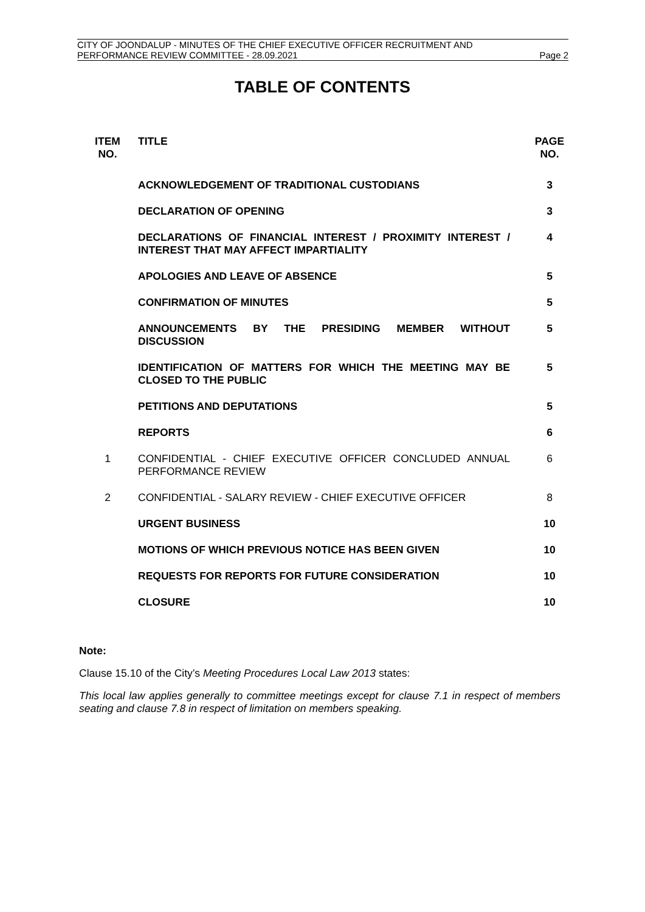CITY OF JOONDALUP - MINUTES OF THE CHIEF EXECUTIVE OFFICER RECRUITMENT AND
PERFORMANCE REVIEW COMMITTEE - 28.09.2021 Page 2
TABLE OF CONTENTS
| ITEM NO. | TITLE | PAGE NO. |
| --- | --- | --- |
| | ACKNOWLEDGEMENT OF TRADITIONAL CUSTODIANS | 3 |
| | DECLARATION OF OPENING | 3 |
| | DECLARATIONS OF FINANCIAL INTEREST / PROXIMITY INTEREST / INTEREST THAT MAY AFFECT IMPARTIALITY | 4 |
| | APOLOGIES AND LEAVE OF ABSENCE | 5 |
| | CONFIRMATION OF MINUTES | 5 |
| | ANNOUNCEMENTS BY THE PRESIDING MEMBER WITHOUT DISCUSSION | 5 |
| | IDENTIFICATION OF MATTERS FOR WHICH THE MEETING MAY BE CLOSED TO THE PUBLIC | 5 |
| | PETITIONS AND DEPUTATIONS | 5 |
| | REPORTS | 6 |
| 1 | CONFIDENTIAL - CHIEF EXECUTIVE OFFICER CONCLUDED ANNUAL PERFORMANCE REVIEW | 6 |
| 2 | CONFIDENTIAL - SALARY REVIEW - CHIEF EXECUTIVE OFFICER | 8 |
| | URGENT BUSINESS | 10 |
| | MOTIONS OF WHICH PREVIOUS NOTICE HAS BEEN GIVEN | 10 |
| | REQUESTS FOR REPORTS FOR FUTURE CONSIDERATION | 10 |
| | CLOSURE | 10 |
Note:
Clause 15.10 of the City’s Meeting Procedures Local Law 2013 states:
This local law applies generally to committee meetings except for clause 7.1 in respect of members seating and clause 7.8 in respect of limitation on members speaking.